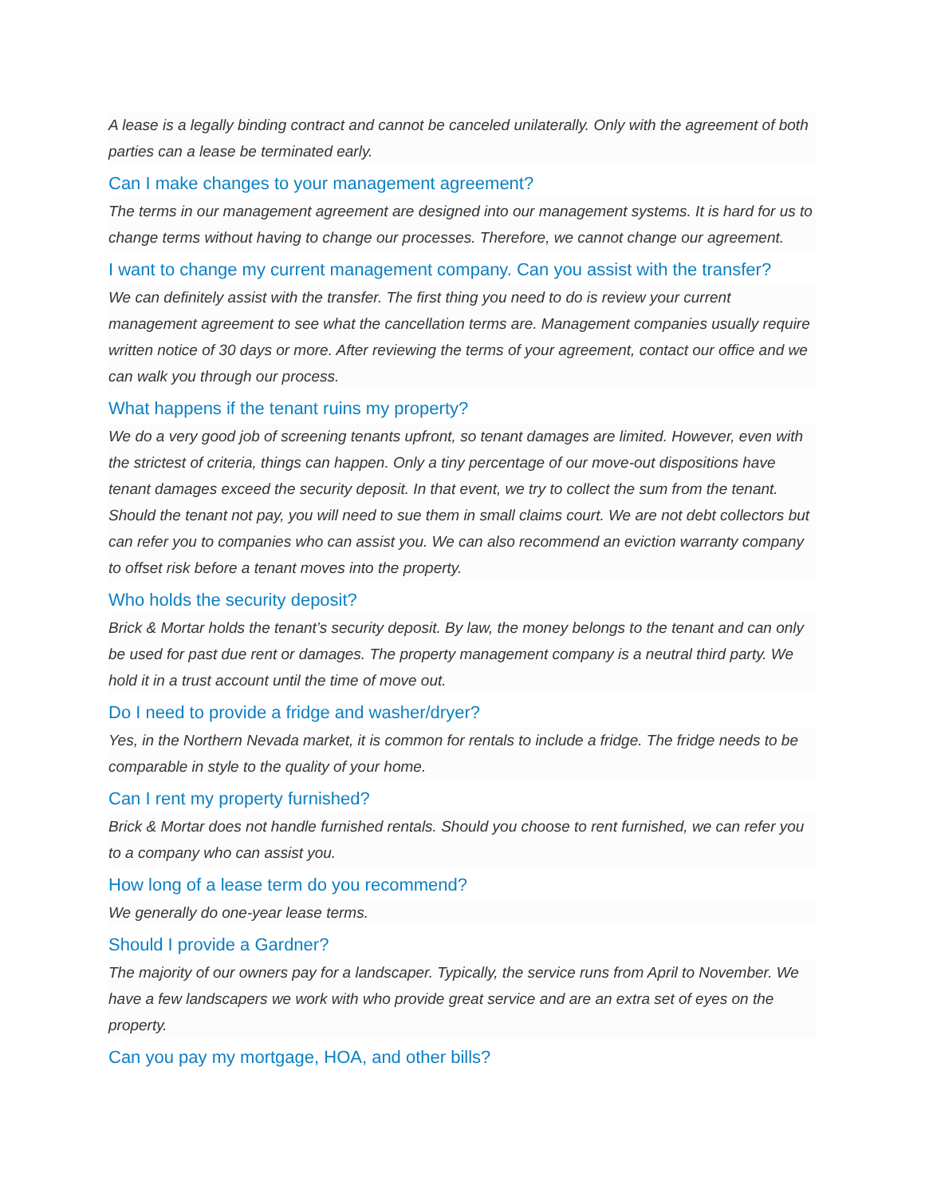A lease is a legally binding contract and cannot be canceled unilaterally. Only with the agreement of both parties can a lease be terminated early.
Can I make changes to your management agreement?
The terms in our management agreement are designed into our management systems. It is hard for us to change terms without having to change our processes. Therefore, we cannot change our agreement.
I want to change my current management company. Can you assist with the transfer?
We can definitely assist with the transfer. The first thing you need to do is review your current management agreement to see what the cancellation terms are. Management companies usually require written notice of 30 days or more. After reviewing the terms of your agreement, contact our office and we can walk you through our process.
What happens if the tenant ruins my property?
We do a very good job of screening tenants upfront, so tenant damages are limited. However, even with the strictest of criteria, things can happen. Only a tiny percentage of our move-out dispositions have tenant damages exceed the security deposit. In that event, we try to collect the sum from the tenant. Should the tenant not pay, you will need to sue them in small claims court. We are not debt collectors but can refer you to companies who can assist you. We can also recommend an eviction warranty company to offset risk before a tenant moves into the property.
Who holds the security deposit?
Brick & Mortar holds the tenant’s security deposit. By law, the money belongs to the tenant and can only be used for past due rent or damages. The property management company is a neutral third party. We hold it in a trust account until the time of move out.
Do I need to provide a fridge and washer/dryer?
Yes, in the Northern Nevada market, it is common for rentals to include a fridge. The fridge needs to be comparable in style to the quality of your home.
Can I rent my property furnished?
Brick & Mortar does not handle furnished rentals. Should you choose to rent furnished, we can refer you to a company who can assist you.
How long of a lease term do you recommend?
We generally do one-year lease terms.
Should I provide a Gardner?
The majority of our owners pay for a landscaper. Typically, the service runs from April to November. We have a few landscapers we work with who provide great service and are an extra set of eyes on the property.
Can you pay my mortgage, HOA, and other bills?